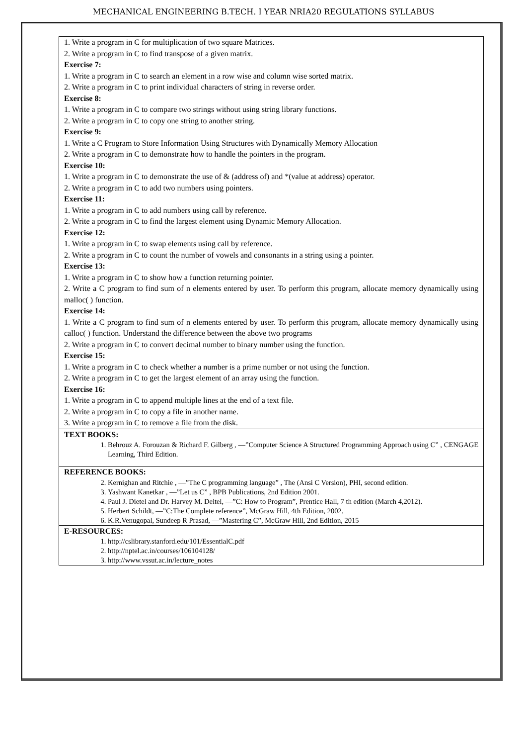MECHANICAL ENGINEERING B.TECH. I YEAR NRIA20 REGULATIONS SYLLABUS
| 1. Write a program in C for multiplication of two square Matrices. 2. Write a program in C to find transpose of a given matrix. Exercise 7: 1. Write a program in C to search an element in a row wise and column wise sorted matrix. 2. Write a program in C to print individual characters of string in reverse order. Exercise 8: 1. Write a program in C to compare two strings without using string library functions. 2. Write a program in C to copy one string to another string. Exercise 9: 1. Write a C Program to Store Information Using Structures with Dynamically Memory Allocation 2. Write a program in C to demonstrate how to handle the pointers in the program. Exercise 10: 1. Write a program in C to demonstrate the use of & (address of) and *(value at address) operator. 2. Write a program in C to add two numbers using pointers. Exercise 11: 1. Write a program in C to add numbers using call by reference. 2. Write a program in C to find the largest element using Dynamic Memory Allocation. Exercise 12: 1. Write a program in C to swap elements using call by reference. 2. Write a program in C to count the number of vowels and consonants in a string using a pointer. Exercise 13: 1. Write a program in C to show how a function returning pointer. 2. Write a C program to find sum of n elements entered by user. To perform this program, allocate memory dynamically using malloc( ) function. Exercise 14: 1. Write a C program to find sum of n elements entered by user. To perform this program, allocate memory dynamically using calloc( ) function. Understand the difference between the above two programs 2. Write a program in C to convert decimal number to binary number using the function. Exercise 15: 1. Write a program in C to check whether a number is a prime number or not using the function. 2. Write a program in C to get the largest element of an array using the function. Exercise 16: 1. Write a program in C to append multiple lines at the end of a text file. 2. Write a program in C to copy a file in another name. 3. Write a program in C to remove a file from the disk. |
| TEXT BOOKS: 1. Behrouz A. Forouzan & Richard F. Gilberg , —”Computer Science A Structured Programming Approach using C” , CENGAGE Learning, Third Edition. |
| REFERENCE BOOKS: 2. Kernighan and Ritchie , —”The C programming language” , The (Ansi C Version), PHI, second edition. 3. Yashwant Kanetkar , —”Let us C” , BPB Publications, 2nd Edition 2001. 4. Paul J. Dietel and Dr. Harvey M. Deitel, —”C: How to Program”, Prentice Hall, 7 th edition (March 4,2012). 5. Herbert Schildt, —”C:The Complete reference”, McGraw Hill, 4th Edition, 2002. 6. K.R.Venugopal, Sundeep R Prasad, —”Mastering C”, McGraw Hill, 2nd Edition, 2015 |
| E-RESOURCES: 1. http://cslibrary.stanford.edu/101/EssentialC.pdf 2. http://nptel.ac.in/courses/106104128/ 3. http://www.vssut.ac.in/lecture_notes |